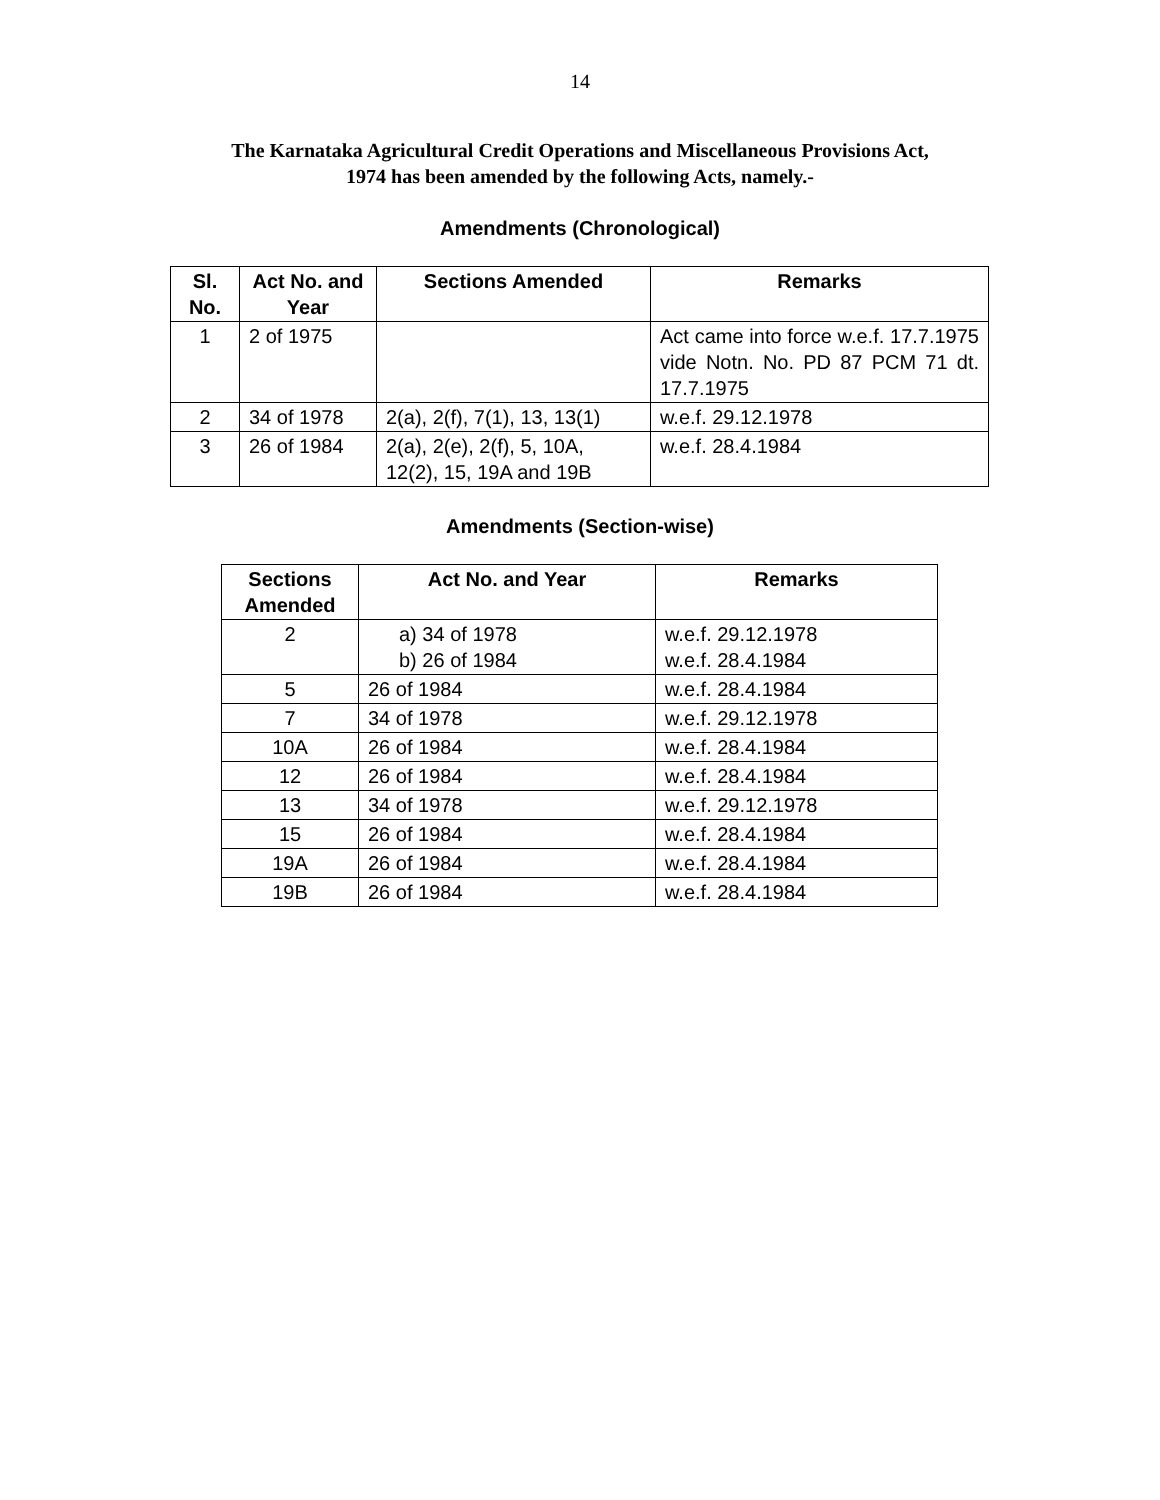14
The Karnataka Agricultural Credit Operations and Miscellaneous Provisions Act,
1974 has been amended by the following Acts, namely.-
Amendments (Chronological)
| Sl. No. | Act No. and Year | Sections Amended | Remarks |
| --- | --- | --- | --- |
| 1 | 2 of 1975 | | Act came into force w.e.f. 17.7.1975 vide Notn. No. PD 87 PCM 71 dt. 17.7.1975 |
| 2 | 34 of 1978 | 2(a), 2(f), 7(1), 13, 13(1) | w.e.f. 29.12.1978 |
| 3 | 26 of 1984 | 2(a), 2(e), 2(f), 5, 10A, 12(2), 15, 19A and 19B | w.e.f. 28.4.1984 |
Amendments (Section-wise)
| Sections Amended | Act No. and Year | Remarks |
| --- | --- | --- |
| 2 | a) 34 of 1978 b) 26 of 1984 | w.e.f. 29.12.1978 w.e.f. 28.4.1984 |
| 5 | 26 of 1984 | w.e.f. 28.4.1984 |
| 7 | 34 of 1978 | w.e.f. 29.12.1978 |
| 10A | 26 of 1984 | w.e.f. 28.4.1984 |
| 12 | 26 of 1984 | w.e.f. 28.4.1984 |
| 13 | 34 of 1978 | w.e.f. 29.12.1978 |
| 15 | 26 of 1984 | w.e.f. 28.4.1984 |
| 19A | 26 of 1984 | w.e.f. 28.4.1984 |
| 19B | 26 of 1984 | w.e.f. 28.4.1984 |